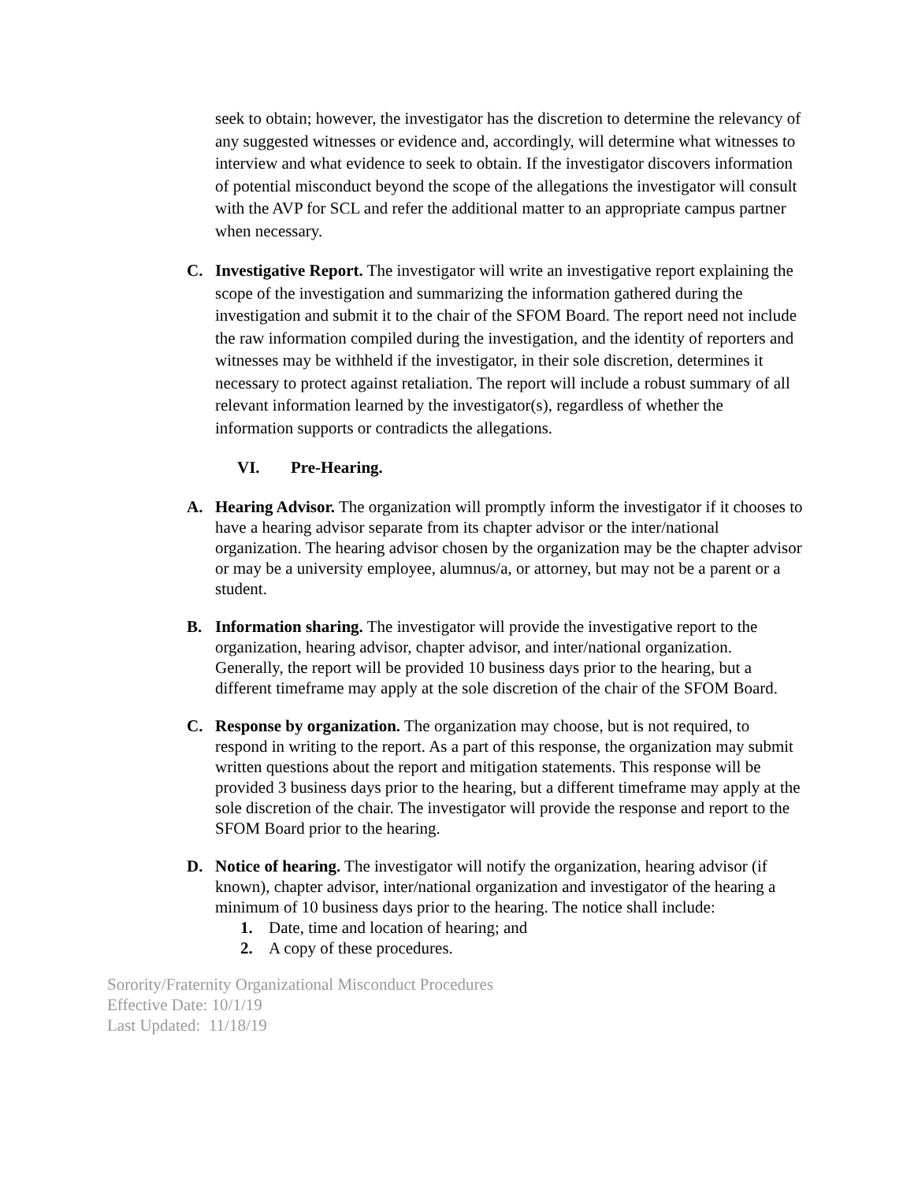seek to obtain; however, the investigator has the discretion to determine the relevancy of any suggested witnesses or evidence and, accordingly, will determine what witnesses to interview and what evidence to seek to obtain. If the investigator discovers information of potential misconduct beyond the scope of the allegations the investigator will consult with the AVP for SCL and refer the additional matter to an appropriate campus partner when necessary.
C. Investigative Report. The investigator will write an investigative report explaining the scope of the investigation and summarizing the information gathered during the investigation and submit it to the chair of the SFOM Board. The report need not include the raw information compiled during the investigation, and the identity of reporters and witnesses may be withheld if the investigator, in their sole discretion, determines it necessary to protect against retaliation. The report will include a robust summary of all relevant information learned by the investigator(s), regardless of whether the information supports or contradicts the allegations.
VI. Pre-Hearing.
A. Hearing Advisor. The organization will promptly inform the investigator if it chooses to have a hearing advisor separate from its chapter advisor or the inter/national organization. The hearing advisor chosen by the organization may be the chapter advisor or may be a university employee, alumnus/a, or attorney, but may not be a parent or a student.
B. Information sharing. The investigator will provide the investigative report to the organization, hearing advisor, chapter advisor, and inter/national organization. Generally, the report will be provided 10 business days prior to the hearing, but a different timeframe may apply at the sole discretion of the chair of the SFOM Board.
C. Response by organization. The organization may choose, but is not required, to respond in writing to the report. As a part of this response, the organization may submit written questions about the report and mitigation statements. This response will be provided 3 business days prior to the hearing, but a different timeframe may apply at the sole discretion of the chair. The investigator will provide the response and report to the SFOM Board prior to the hearing.
D. Notice of hearing. The investigator will notify the organization, hearing advisor (if known), chapter advisor, inter/national organization and investigator of the hearing a minimum of 10 business days prior to the hearing. The notice shall include:
1. Date, time and location of hearing; and
2. A copy of these procedures.
Sorority/Fraternity Organizational Misconduct Procedures
Effective Date: 10/1/19
Last Updated: 11/18/19